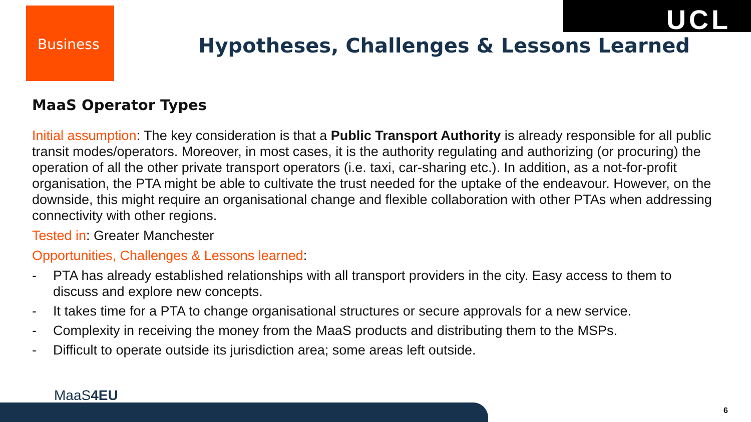UCL
Business
Hypotheses, Challenges & Lessons Learned
MaaS Operator Types
Initial assumption: The key consideration is that a Public Transport Authority is already responsible for all public transit modes/operators. Moreover, in most cases, it is the authority regulating and authorizing (or procuring) the operation of all the other private transport operators (i.e. taxi, car-sharing etc.). In addition, as a not-for-profit organisation, the PTA might be able to cultivate the trust needed for the uptake of the endeavour. However, on the downside, this might require an organisational change and flexible collaboration with other PTAs when addressing connectivity with other regions.
Tested in: Greater Manchester
Opportunities, Challenges & Lessons learned:
- PTA has already established relationships with all transport providers in the city. Easy access to them to discuss and explore new concepts.
- It takes time for a PTA to change organisational structures or secure approvals for a new service.
- Complexity in receiving the money from the MaaS products and distributing them to the MSPs.
- Difficult to operate outside its jurisdiction area; some areas left outside.
MaaS4EU
6